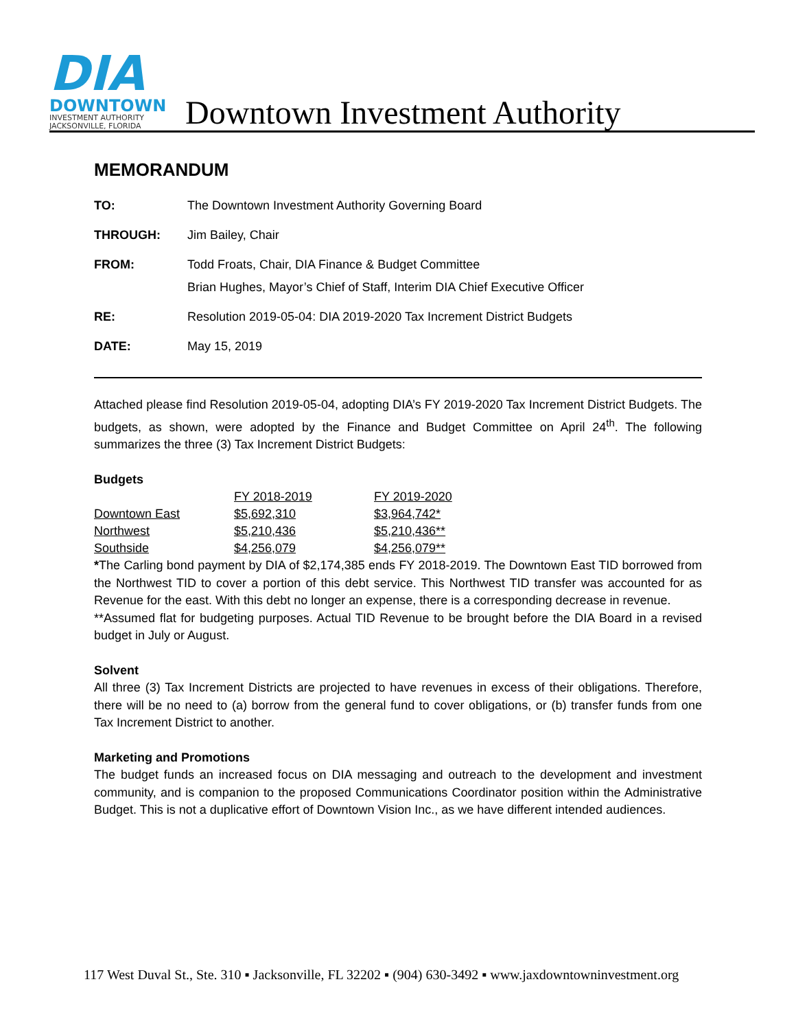DIA
DOWNTOWN
INVESTMENT AUTHORITY
JACKSONVILLE, FLORIDA
Downtown Investment Authority
MEMORANDUM
| TO: | The Downtown Investment Authority Governing Board |
| THROUGH: | Jim Bailey, Chair |
| FROM: | Todd Froats, Chair, DIA Finance & Budget Committee Brian Hughes, Mayor’s Chief of Staff, Interim DIA Chief Executive Officer |
| RE: | Resolution 2019-05-04: DIA 2019-2020 Tax Increment District Budgets |
| DATE: | May 15, 2019 |
Attached please find Resolution 2019-05-04, adopting DIA’s FY 2019-2020 Tax Increment District Budgets. The budgets, as shown, were adopted by the Finance and Budget Committee on April 24<sup>th</sup>. The following summarizes the three (3) Tax Increment District Budgets:
Budgets
| | FY 2018-2019 | FY 2019-2020 |
| Downtown East | $5,692,310 | $3,964,742* |
| Northwest | $5,210,436 | $5,210,436** |
| Southside | $4,256,079 | $4,256,079** |
*The Carling bond payment by DIA of $2,174,385 ends FY 2018-2019. The Downtown East TID borrowed from the Northwest TID to cover a portion of this debt service. This Northwest TID transfer was accounted for as Revenue for the east. With this debt no longer an expense, there is a corresponding decrease in revenue.
**Assumed flat for budgeting purposes. Actual TID Revenue to be brought before the DIA Board in a revised budget in July or August.
Solvent
All three (3) Tax Increment Districts are projected to have revenues in excess of their obligations. Therefore, there will be no need to (a) borrow from the general fund to cover obligations, or (b) transfer funds from one Tax Increment District to another.
Marketing and Promotions
The budget funds an increased focus on DIA messaging and outreach to the development and investment community, and is companion to the proposed Communications Coordinator position within the Administrative Budget. This is not a duplicative effort of Downtown Vision Inc., as we have different intended audiences.
117 West Duval St., Ste. 310 ▪ Jacksonville, FL 32202 ▪ (904) 630-3492 ▪ www.jaxdowntowninvestment.org